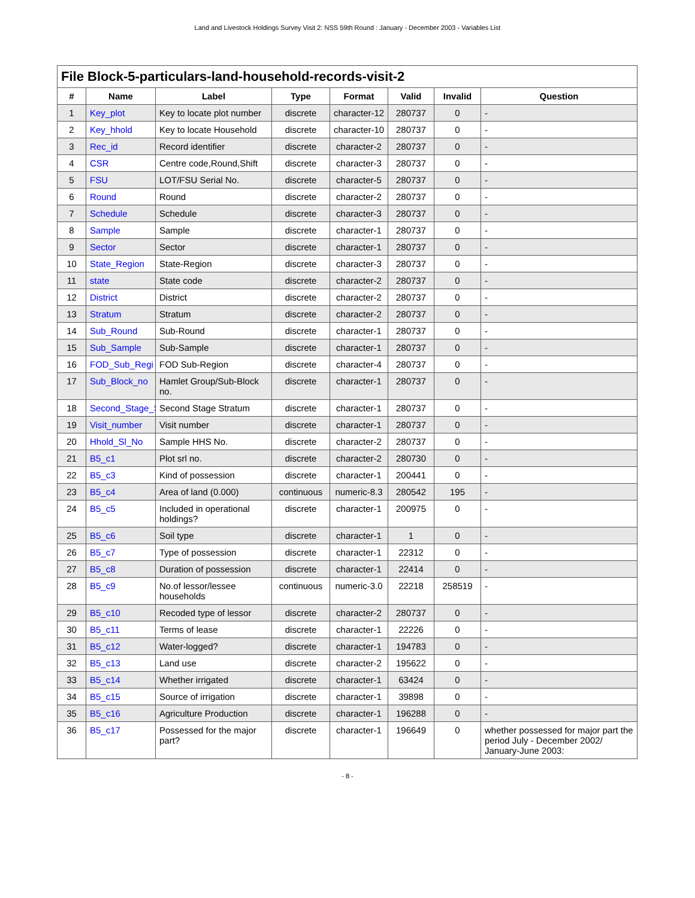Land and Livestock Holdings Survey Visit 2: NSS 59th Round : January - December 2003 - Variables List
| File Block-5-particulars-land-household-records-visit-2 | | | | | | | |
| --- | --- | --- | --- | --- | --- | --- | --- |
| # | Name | Label | Type | Format | Valid | Invalid | Question |
| 1 | Key_plot | Key to locate plot number | discrete | character-12 | 280737 | 0 | - |
| 2 | Key_hhold | Key to locate Household | discrete | character-10 | 280737 | 0 | - |
| 3 | Rec_id | Record identifier | discrete | character-2 | 280737 | 0 | - |
| 4 | CSR | Centre code,Round,Shift | discrete | character-3 | 280737 | 0 | - |
| 5 | FSU | LOT/FSU Serial No. | discrete | character-5 | 280737 | 0 | - |
| 6 | Round | Round | discrete | character-2 | 280737 | 0 | - |
| 7 | Schedule | Schedule | discrete | character-3 | 280737 | 0 | - |
| 8 | Sample | Sample | discrete | character-1 | 280737 | 0 | - |
| 9 | Sector | Sector | discrete | character-1 | 280737 | 0 | - |
| 10 | State_Region | State-Region | discrete | character-3 | 280737 | 0 | - |
| 11 | state | State code | discrete | character-2 | 280737 | 0 | - |
| 12 | District | District | discrete | character-2 | 280737 | 0 | - |
| 13 | Stratum | Stratum | discrete | character-2 | 280737 | 0 | - |
| 14 | Sub_Round | Sub-Round | discrete | character-1 | 280737 | 0 | - |
| 15 | Sub_Sample | Sub-Sample | discrete | character-1 | 280737 | 0 | - |
| 16 | FOD_Sub_Regi | FOD Sub-Region | discrete | character-4 | 280737 | 0 | - |
| 17 | Sub_Block_no | Hamlet Group/Sub-Block no. | discrete | character-1 | 280737 | 0 | - |
| 18 | Second_Stage_S | Second Stage Stratum | discrete | character-1 | 280737 | 0 | - |
| 19 | Visit_number | Visit number | discrete | character-1 | 280737 | 0 | - |
| 20 | Hhold_Sl_No | Sample HHS No. | discrete | character-2 | 280737 | 0 | - |
| 21 | B5_c1 | Plot srl no. | discrete | character-2 | 280730 | 0 | - |
| 22 | B5_c3 | Kind of possession | discrete | character-1 | 200441 | 0 | - |
| 23 | B5_c4 | Area of land (0.000) | continuous | numeric-8.3 | 280542 | 195 | - |
| 24 | B5_c5 | Included in operational holdings? | discrete | character-1 | 200975 | 0 | - |
| 25 | B5_c6 | Soil type | discrete | character-1 | 1 | 0 | - |
| 26 | B5_c7 | Type of possession | discrete | character-1 | 22312 | 0 | - |
| 27 | B5_c8 | Duration of possession | discrete | character-1 | 22414 | 0 | - |
| 28 | B5_c9 | No.of lessor/lessee households | continuous | numeric-3.0 | 22218 | 258519 | - |
| 29 | B5_c10 | Recoded type of lessor | discrete | character-2 | 280737 | 0 | - |
| 30 | B5_c11 | Terms of lease | discrete | character-1 | 22226 | 0 | - |
| 31 | B5_c12 | Water-logged? | discrete | character-1 | 194783 | 0 | - |
| 32 | B5_c13 | Land use | discrete | character-2 | 195622 | 0 | - |
| 33 | B5_c14 | Whether irrigated | discrete | character-1 | 63424 | 0 | - |
| 34 | B5_c15 | Source of irrigation | discrete | character-1 | 39898 | 0 | - |
| 35 | B5_c16 | Agriculture Production | discrete | character-1 | 196288 | 0 | - |
| 36 | B5_c17 | Possessed for the major part? | discrete | character-1 | 196649 | 0 | whether possessed for major part the period July - December 2002/ January-June 2003: |
- 8 -